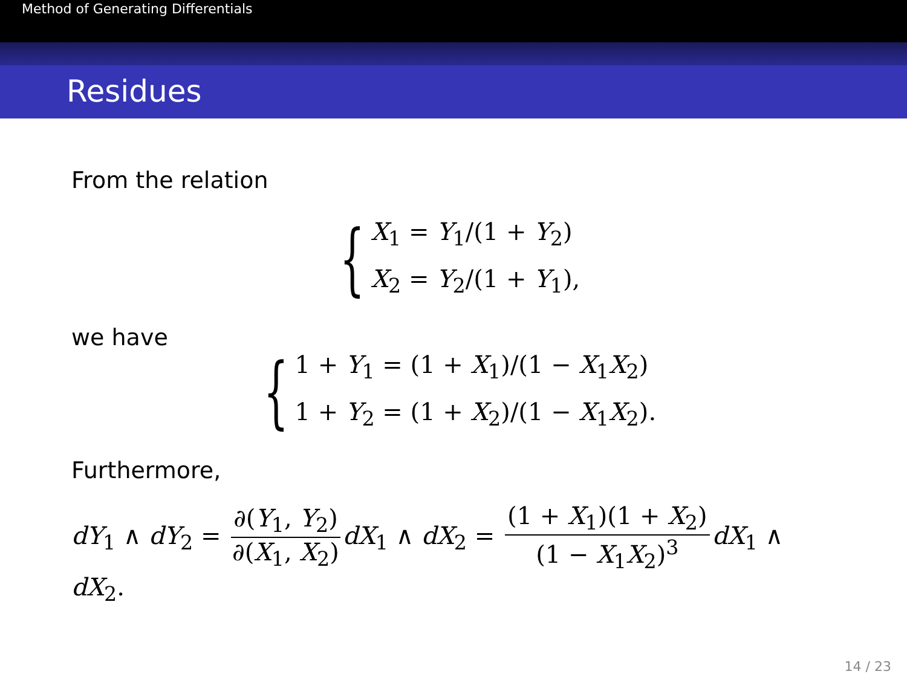Method of Generating Differentials
Residues
From the relation
{
X<sub>1</sub> = Y<sub>1</sub>/(1 + Y<sub>2</sub>)
X<sub>2</sub> = Y<sub>2</sub>/(1 + Y<sub>1</sub>),
we have
{
1 + Y<sub>1</sub> = (1 + X<sub>1</sub>)/(1 − X<sub>1</sub>X<sub>2</sub>)
1 + Y<sub>2</sub> = (1 + X<sub>2</sub>)/(1 − X<sub>1</sub>X<sub>2</sub>).
Furthermore,
dY<sub>1</sub> ∧ dY<sub>2</sub> = ∂(Y<sub>1</sub>, Y<sub>2</sub>) ∂(X<sub>1</sub>, X<sub>2</sub>) dX<sub>1</sub> ∧ dX<sub>2</sub> = (1 + X<sub>1</sub>)(1 + X<sub>2</sub>) (1 − X<sub>1</sub>X<sub>2</sub>)<sup>3</sup> dX<sub>1</sub> ∧ dX<sub>2</sub>.
14 / 23